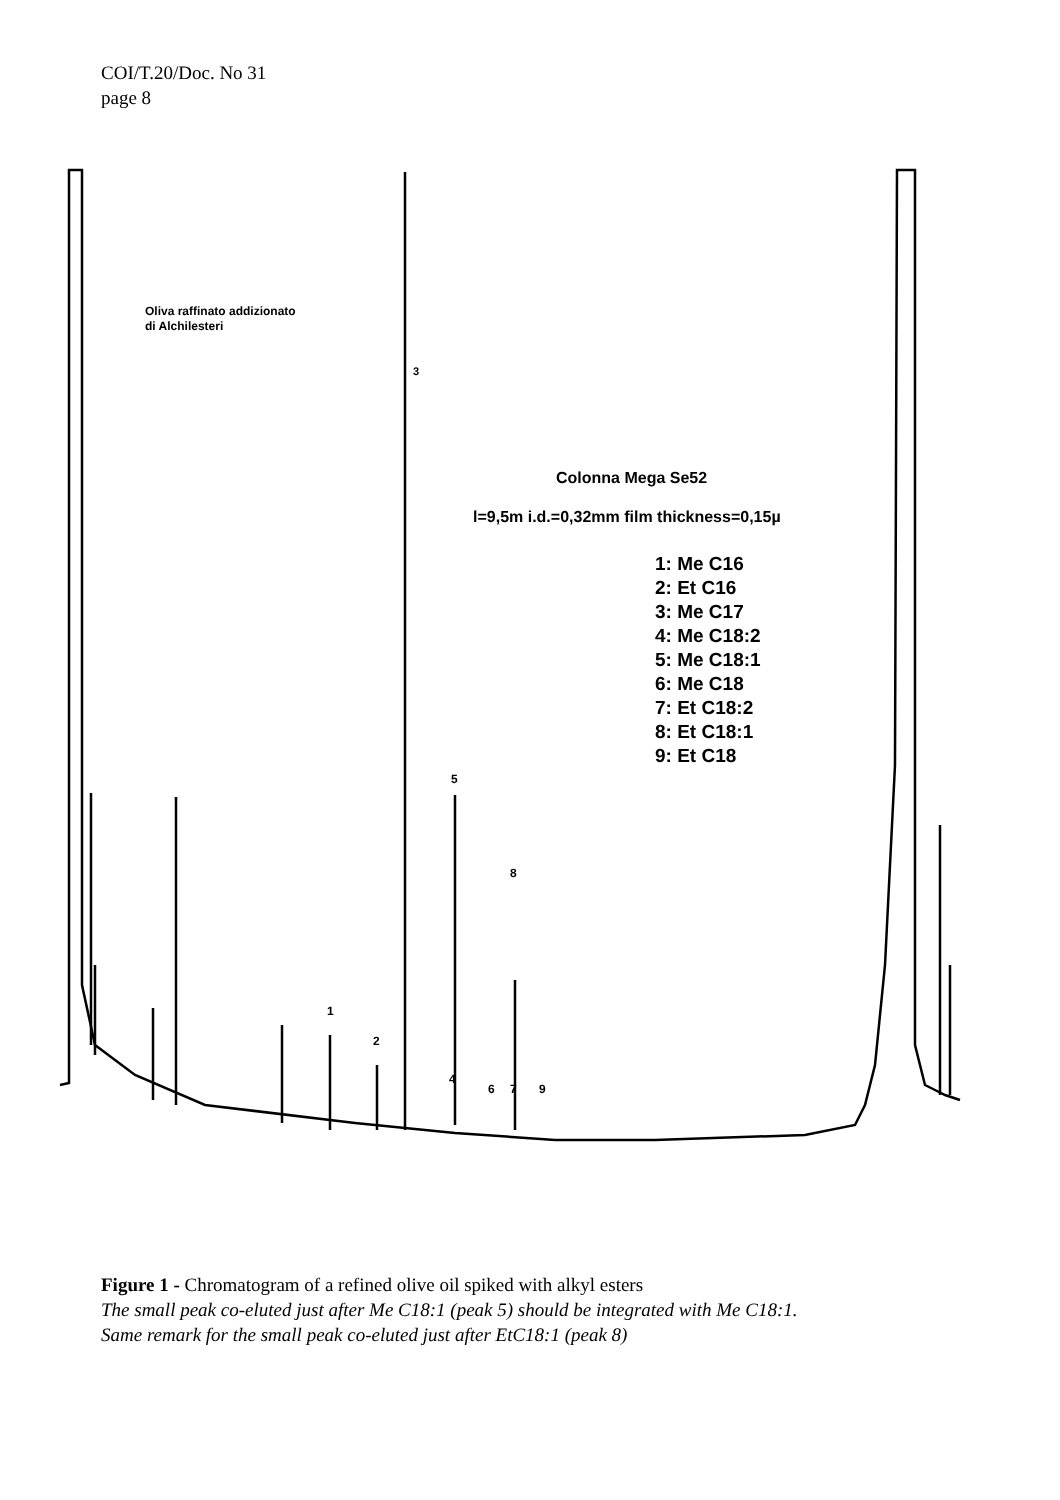COI/T.20/Doc. No 31
page 8
Oliva raffinato addizionato
di Alchilesteri
3
Colonna Mega Se52
l=9,5m i.d.=0,32mm film thickness=0,15µ
1: Me C16
2: Et C16
3: Me C17
4: Me C18:2
5: Me C18:1
6: Me C18
7: Et C18:2
8: Et C18:1
9: Et C18
1
2
4
5
6
7
8
9
Figure 1 - Chromatogram of a refined olive oil spiked with alkyl esters
The small peak co-eluted just after Me C18:1 (peak 5) should be integrated with Me C18:1.
Same remark for the small peak co-eluted just after EtC18:1 (peak 8)